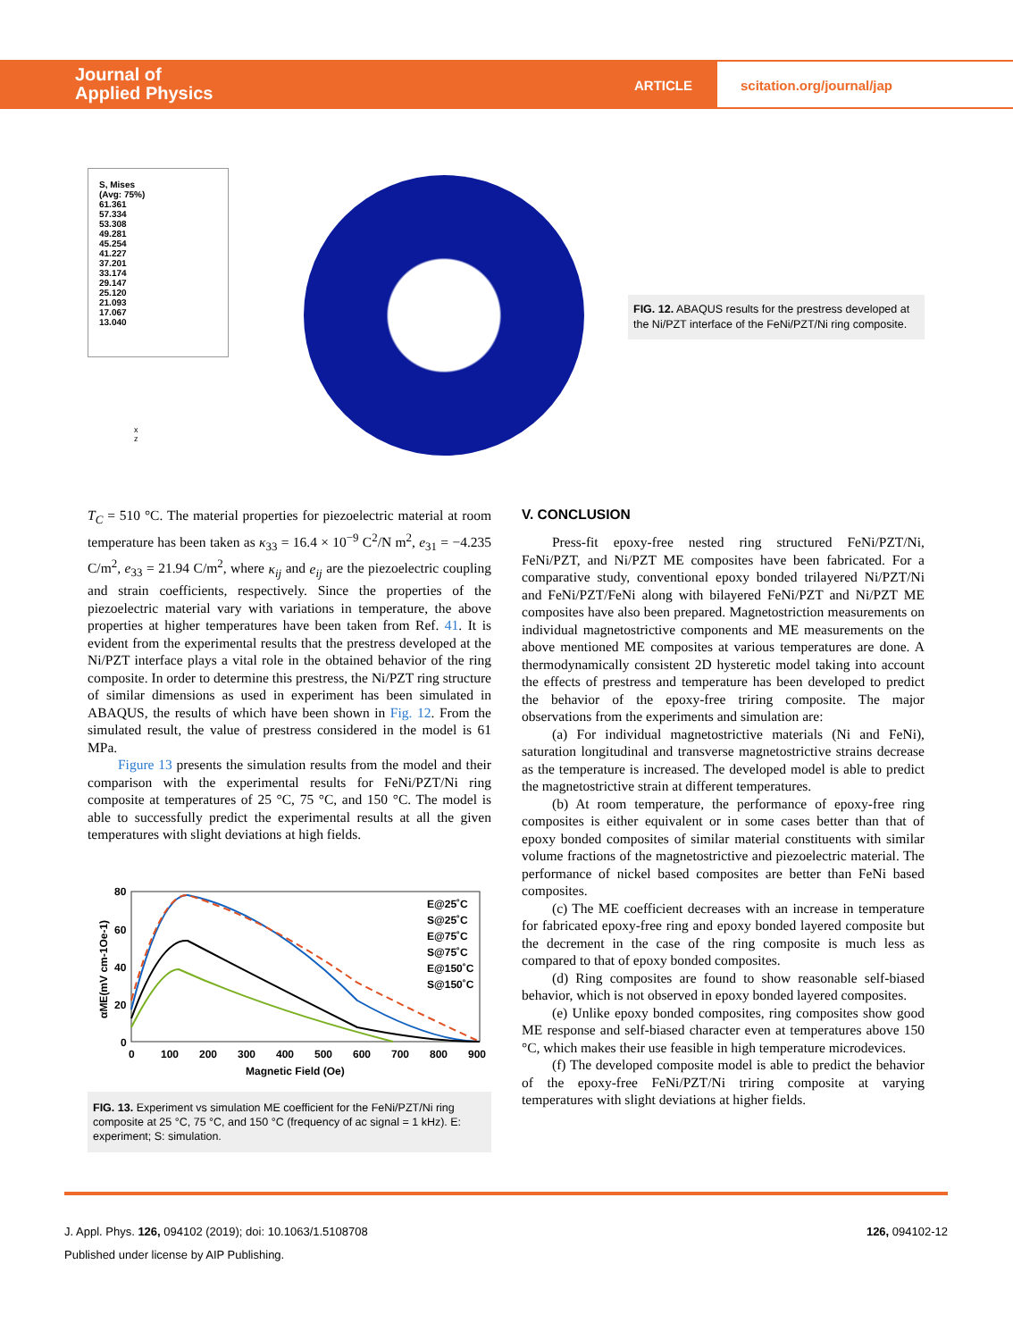Journal of
Applied Physics
ARTICLE
scitation.org/journal/jap
S, Mises
(Avg: 75%)
61.361
57.334
53.308
49.281
45.254
41.227
37.201
33.174
29.147
25.120
21.093
17.067
13.040
x
z
FIG. 12. ABAQUS results for the prestress developed at the Ni/PZT interface of the FeNi/PZT/Ni ring composite.
T<sub>C</sub> = 510 °C. The material properties for piezoelectric material at room temperature has been taken as κ<sub>33</sub> = 16.4 × 10<sup>−9</sup> C<sup>2</sup>/N m<sup>2</sup>, e<sub>31</sub> = −4.235 C/m<sup>2</sup>, e<sub>33</sub> = 21.94 C/m<sup>2</sup>, where κ<sub>ij</sub> and e<sub>ij</sub> are the piezoelectric coupling and strain coefficients, respectively. Since the properties of the piezoelectric material vary with variations in temperature, the above properties at higher temperatures have been taken from Ref. 41. It is evident from the experimental results that the prestress developed at the Ni/PZT interface plays a vital role in the obtained behavior of the ring composite. In order to determine this prestress, the Ni/PZT ring structure of similar dimensions as used in experiment has been simulated in ABAQUS, the results of which have been shown in Fig. 12. From the simulated result, the value of prestress considered in the model is 61 MPa.
Figure 13 presents the simulation results from the model and their comparison with the experimental results for FeNi/PZT/Ni ring composite at temperatures of 25 °C, 75 °C, and 150 °C. The model is able to successfully predict the experimental results at all the given temperatures with slight deviations at high fields.
80
60
40
20
0
0
100
200
300
400
500
600
700
800
900
Magnetic Field (Oe)
αME(mV cm-1Oe-1)
E@25˚C
S@25˚C
E@75˚C
S@75˚C
E@150˚C
S@150˚C
FIG. 13. Experiment vs simulation ME coefficient for the FeNi/PZT/Ni ring composite at 25 °C, 75 °C, and 150 °C (frequency of ac signal = 1 kHz). E: experiment; S: simulation.
V. CONCLUSION
Press-fit epoxy-free nested ring structured FeNi/PZT/Ni, FeNi/PZT, and Ni/PZT ME composites have been fabricated. For a comparative study, conventional epoxy bonded trilayered Ni/PZT/Ni and FeNi/PZT/FeNi along with bilayered FeNi/PZT and Ni/PZT ME composites have also been prepared. Magnetostriction measurements on individual magnetostrictive components and ME measurements on the above mentioned ME composites at various temperatures are done. A thermodynamically consistent 2D hysteretic model taking into account the effects of prestress and temperature has been developed to predict the behavior of the epoxy-free triring composite. The major observations from the experiments and simulation are:
(a) For individual magnetostrictive materials (Ni and FeNi), saturation longitudinal and transverse magnetostrictive strains decrease as the temperature is increased. The developed model is able to predict the magnetostrictive strain at different temperatures.
(b) At room temperature, the performance of epoxy-free ring composites is either equivalent or in some cases better than that of epoxy bonded composites of similar material constituents with similar volume fractions of the magnetostrictive and piezoelectric material. The performance of nickel based composites are better than FeNi based composites.
(c) The ME coefficient decreases with an increase in temperature for fabricated epoxy-free ring and epoxy bonded layered composite but the decrement in the case of the ring composite is much less as compared to that of epoxy bonded composites.
(d) Ring composites are found to show reasonable self-biased behavior, which is not observed in epoxy bonded layered composites.
(e) Unlike epoxy bonded composites, ring composites show good ME response and self-biased character even at temperatures above 150 °C, which makes their use feasible in high temperature microdevices.
(f) The developed composite model is able to predict the behavior of the epoxy-free FeNi/PZT/Ni triring composite at varying temperatures with slight deviations at higher fields.
J. Appl. Phys. 126, 094102 (2019); doi: 10.1063/1.5108708
126, 094102-12
Published under license by AIP Publishing.